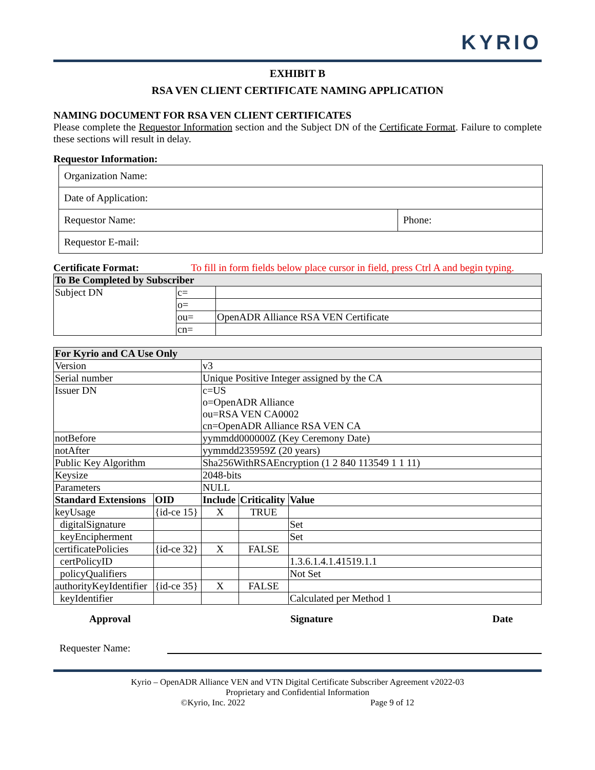KYRIO
EXHIBIT B
RSA VEN CLIENT CERTIFICATE NAMING APPLICATION
NAMING DOCUMENT FOR RSA VEN CLIENT CERTIFICATES
Please complete the Requestor Information section and the Subject DN of the Certificate Format. Failure to complete these sections will result in delay.
Requestor Information:
| Organization Name: | |
| Date of Application: | |
| Requestor Name: | Phone: |
| Requestor E-mail: | |
Certificate Format: To fill in form fields below place cursor in field, press Ctrl A and begin typing.
| To Be Completed by Subscriber | | |
| Subject DN | c= | |
| | o= | |
| | ou= | OpenADR Alliance RSA VEN Certificate |
| | cn= | |
| For Kyrio and CA Use Only | | | | |
| Version | | v3 | | |
| Serial number | | Unique Positive Integer assigned by the CA | | |
| Issuer DN | | c=US o=OpenADR Alliance ou=RSA VEN CA0002 cn=OpenADR Alliance RSA VEN CA | | |
| notBefore | | yymmdd000000Z (Key Ceremony Date) | | |
| notAfter | | yymmdd235959Z (20 years) | | |
| Public Key Algorithm | | Sha256WithRSAEncryption (1 2 840 113549 1 1 11) | | |
| Keysize | | 2048-bits | | |
| Parameters | | NULL | | |
| Standard Extensions | OID | Include | Criticality | Value |
| keyUsage | {id-ce 15} | X | TRUE | |
| digitalSignature | | | | Set |
| keyEncipherment | | | | Set |
| certificatePolicies | {id-ce 32} | X | FALSE | |
| certPolicyID | | | | 1.3.6.1.4.1.41519.1.1 |
| policyQualifiers | | | | Not Set |
| authorityKeyIdentifier | {id-ce 35} | X | FALSE | |
| keyIdentifier | | | | Calculated per Method 1 |
Approval Signature Date
Requester Name:
Kyrio – OpenADR Alliance VEN and VTN Digital Certificate Subscriber Agreement v2022-03
Proprietary and Confidential Information
©Kyrio, Inc. 2022 Page 9 of 12